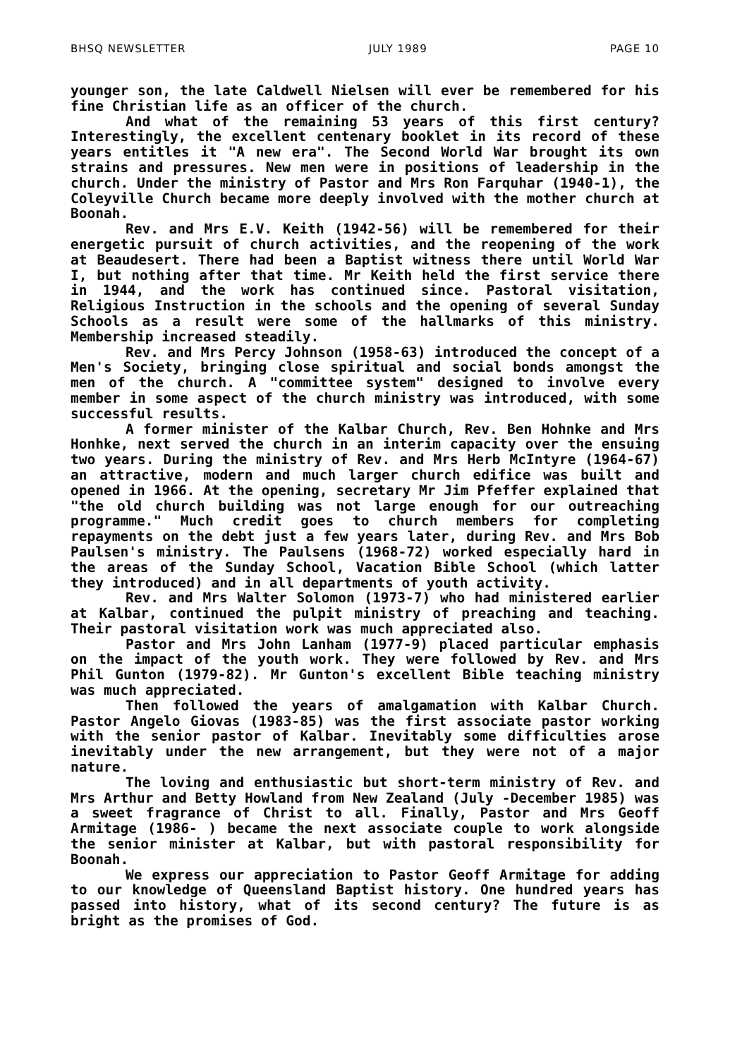BHSQ NEWSLETTER JULY 1989 PAGE 10
younger son, the late Caldwell Nielsen will ever be remembered for his fine Christian life as an officer of the church.
And what of the remaining 53 years of this first century? Interestingly, the excellent centenary booklet in its record of these years entitles it "A new era". The Second World War brought its own strains and pressures. New men were in positions of leadership in the church. Under the ministry of Pastor and Mrs Ron Farquhar (1940-1), the Coleyville Church became more deeply involved with the mother church at Boonah.
Rev. and Mrs E.V. Keith (1942-56) will be remembered for their energetic pursuit of church activities, and the reopening of the work at Beaudesert. There had been a Baptist witness there until World War I, but nothing after that time. Mr Keith held the first service there in 1944, and the work has continued since. Pastoral visitation, Religious Instruction in the schools and the opening of several Sunday Schools as a result were some of the hallmarks of this ministry. Membership increased steadily.
Rev. and Mrs Percy Johnson (1958-63) introduced the concept of a Men's Society, bringing close spiritual and social bonds amongst the men of the church. A "committee system" designed to involve every member in some aspect of the church ministry was introduced, with some successful results.
A former minister of the Kalbar Church, Rev. Ben Hohnke and Mrs Honhke, next served the church in an interim capacity over the ensuing two years. During the ministry of Rev. and Mrs Herb McIntyre (1964-67) an attractive, modern and much larger church edifice was built and opened in 1966. At the opening, secretary Mr Jim Pfeffer explained that "the old church building was not large enough for our outreaching programme." Much credit goes to church members for completing repayments on the debt just a few years later, during Rev. and Mrs Bob Paulsen's ministry. The Paulsens (1968-72) worked especially hard in the areas of the Sunday School, Vacation Bible School (which latter they introduced) and in all departments of youth activity.
Rev. and Mrs Walter Solomon (1973-7) who had ministered earlier at Kalbar, continued the pulpit ministry of preaching and teaching. Their pastoral visitation work was much appreciated also.
Pastor and Mrs John Lanham (1977-9) placed particular emphasis on the impact of the youth work. They were followed by Rev. and Mrs Phil Gunton (1979-82). Mr Gunton's excellent Bible teaching ministry was much appreciated.
Then followed the years of amalgamation with Kalbar Church. Pastor Angelo Giovas (1983-85) was the first associate pastor working with the senior pastor of Kalbar. Inevitably some difficulties arose inevitably under the new arrangement, but they were not of a major nature.
The loving and enthusiastic but short-term ministry of Rev. and Mrs Arthur and Betty Howland from New Zealand (July -December 1985) was a sweet fragrance of Christ to all. Finally, Pastor and Mrs Geoff Armitage (1986- ) became the next associate couple to work alongside the senior minister at Kalbar, but with pastoral responsibility for Boonah.
We express our appreciation to Pastor Geoff Armitage for adding to our knowledge of Queensland Baptist history. One hundred years has passed into history, what of its second century? The future is as bright as the promises of God.